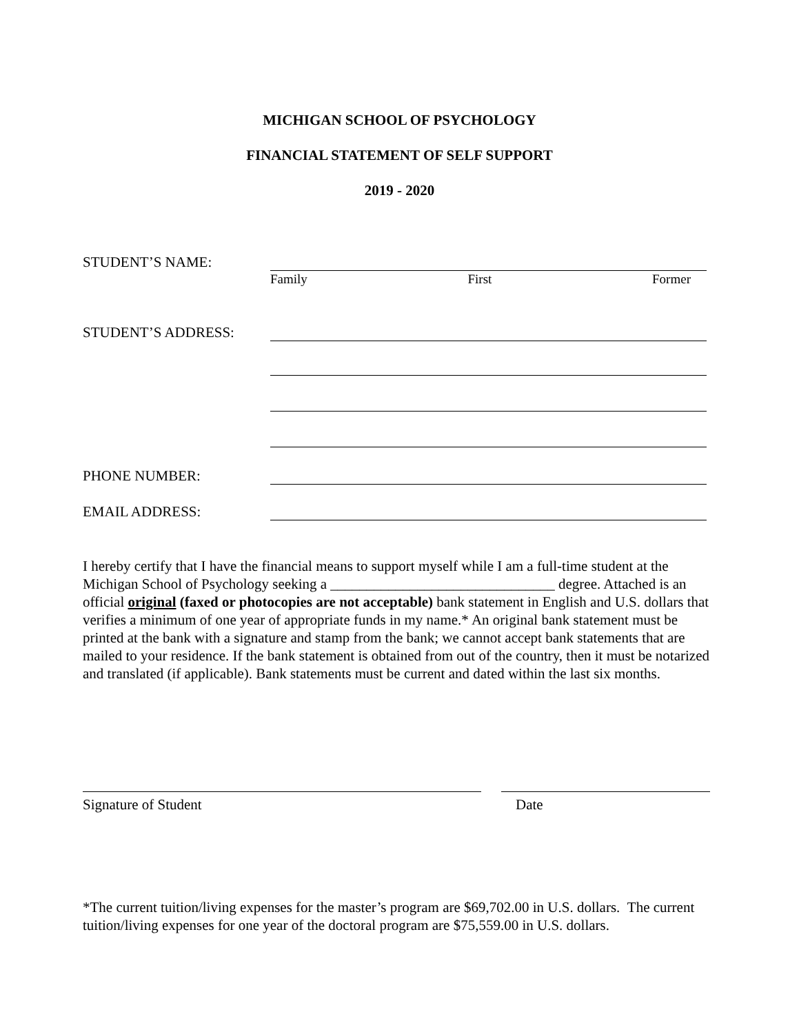MICHIGAN SCHOOL OF PSYCHOLOGY
FINANCIAL STATEMENT OF SELF SUPPORT
2019 - 2020
STUDENT’S NAME:
Family First Former
STUDENT’S ADDRESS:
PHONE NUMBER:
EMAIL ADDRESS:
I hereby certify that I have the financial means to support myself while I am a full-time student at the Michigan School of Psychology seeking a _______________________________ degree. Attached is an official original (faxed or photocopies are not acceptable) bank statement in English and U.S. dollars that verifies a minimum of one year of appropriate funds in my name.* An original bank statement must be printed at the bank with a signature and stamp from the bank; we cannot accept bank statements that are mailed to your residence. If the bank statement is obtained from out of the country, then it must be notarized and translated (if applicable). Bank statements must be current and dated within the last six months.
Signature of Student Date
*The current tuition/living expenses for the master’s program are $69,702.00 in U.S. dollars. The current tuition/living expenses for one year of the doctoral program are $75,559.00 in U.S. dollars.